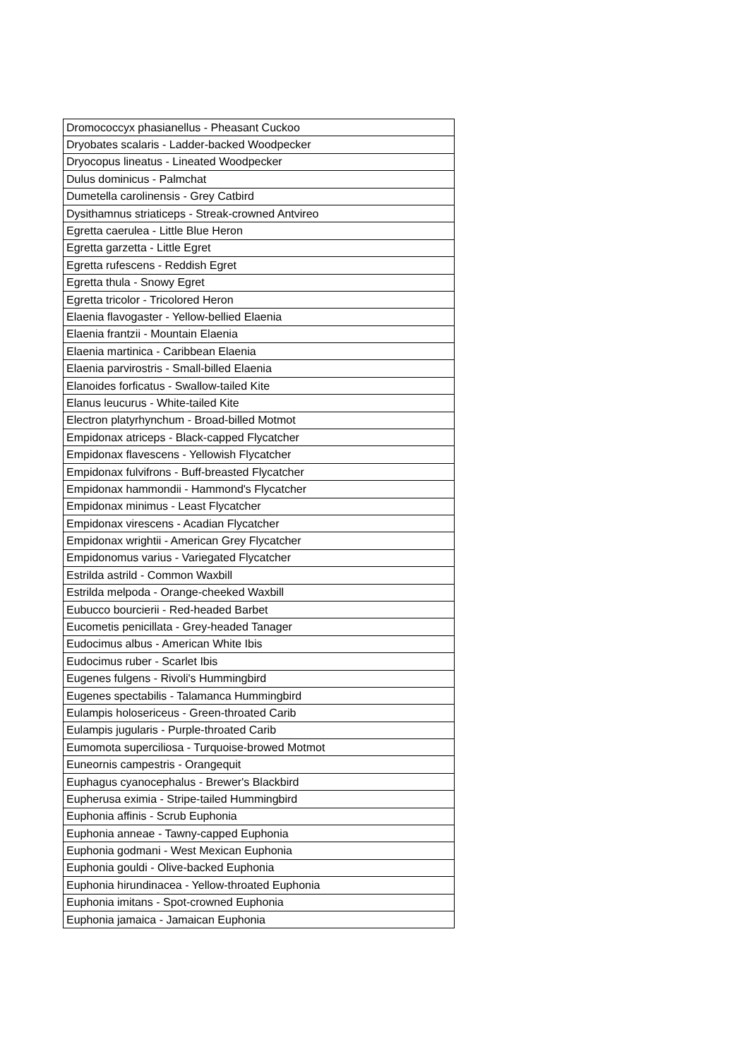| Dromococcyx phasianellus - Pheasant Cuckoo |
| Dryobates scalaris - Ladder-backed Woodpecker |
| Dryocopus lineatus - Lineated Woodpecker |
| Dulus dominicus - Palmchat |
| Dumetella carolinensis - Grey Catbird |
| Dysithamnus striaticeps - Streak-crowned Antvireo |
| Egretta caerulea - Little Blue Heron |
| Egretta garzetta - Little Egret |
| Egretta rufescens - Reddish Egret |
| Egretta thula - Snowy Egret |
| Egretta tricolor - Tricolored Heron |
| Elaenia flavogaster - Yellow-bellied Elaenia |
| Elaenia frantzii - Mountain Elaenia |
| Elaenia martinica - Caribbean Elaenia |
| Elaenia parvirostris - Small-billed Elaenia |
| Elanoides forficatus - Swallow-tailed Kite |
| Elanus leucurus - White-tailed Kite |
| Electron platyrhynchum - Broad-billed Motmot |
| Empidonax atriceps - Black-capped Flycatcher |
| Empidonax flavescens - Yellowish Flycatcher |
| Empidonax fulvifrons - Buff-breasted Flycatcher |
| Empidonax hammondii - Hammond's Flycatcher |
| Empidonax minimus - Least Flycatcher |
| Empidonax virescens - Acadian Flycatcher |
| Empidonax wrightii - American Grey Flycatcher |
| Empidonomus varius - Variegated Flycatcher |
| Estrilda astrild - Common Waxbill |
| Estrilda melpoda - Orange-cheeked Waxbill |
| Eubucco bourcierii - Red-headed Barbet |
| Eucometis penicillata - Grey-headed Tanager |
| Eudocimus albus - American White Ibis |
| Eudocimus ruber - Scarlet Ibis |
| Eugenes fulgens - Rivoli's Hummingbird |
| Eugenes spectabilis - Talamanca Hummingbird |
| Eulampis holosericeus - Green-throated Carib |
| Eulampis jugularis - Purple-throated Carib |
| Eumomota superciliosa - Turquoise-browed Motmot |
| Euneornis campestris - Orangequit |
| Euphagus cyanocephalus - Brewer's Blackbird |
| Eupherusa eximia - Stripe-tailed Hummingbird |
| Euphonia affinis - Scrub Euphonia |
| Euphonia anneae - Tawny-capped Euphonia |
| Euphonia godmani - West Mexican Euphonia |
| Euphonia gouldi - Olive-backed Euphonia |
| Euphonia hirundinacea - Yellow-throated Euphonia |
| Euphonia imitans - Spot-crowned Euphonia |
| Euphonia jamaica - Jamaican Euphonia |